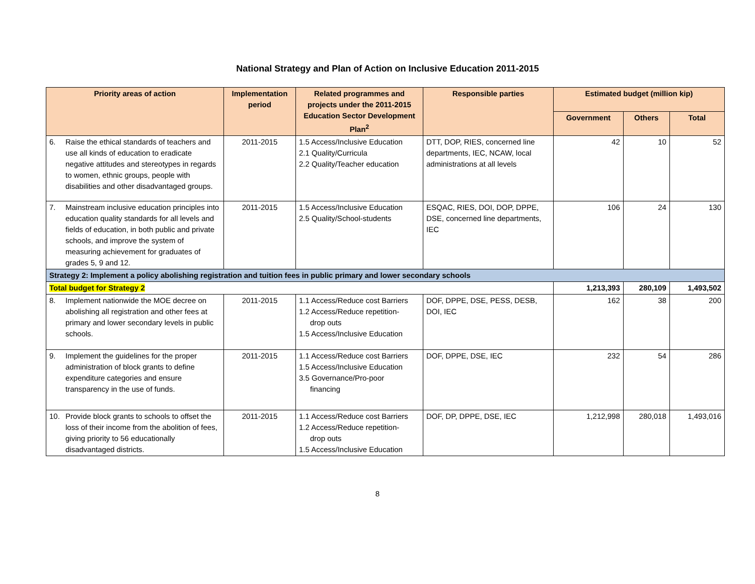National Strategy and Plan of Action on Inclusive Education 2011-2015
| Priority areas of action | Implementation period | Related programmes and projects under the 2011-2015 Education Sector Development Plan<sup>2</sup> | Responsible parties | Estimated budget (million kip) | | |
| --- | --- | --- | --- | --- | --- | --- |
| | | | | Government | Others | Total |
| 6. Raise the ethical standards of teachers and use all kinds of education to eradicate negative attitudes and stereotypes in regards to women, ethnic groups, people with disabilities and other disadvantaged groups. | 2011-2015 | 1.5 Access/Inclusive Education 2.1 Quality/Curricula 2.2 Quality/Teacher education | DTT, DOP, RIES, concerned line departments, IEC, NCAW, local administrations at all levels | 42 | 10 | 52 |
| 7. Mainstream inclusive education principles into education quality standards for all levels and fields of education, in both public and private schools, and improve the system of measuring achievement for graduates of grades 5, 9 and 12. | 2011-2015 | 1.5 Access/Inclusive Education 2.5 Quality/School-students | ESQAC, RIES, DOI, DOP, DPPE, DSE, concerned line departments, IEC | 106 | 24 | 130 |
| Strategy 2: Implement a policy abolishing registration and tuition fees in public primary and lower secondary schools | | | | | | |
| Total budget for Strategy 2 | | | | 1,213,393 | 280,109 | 1,493,502 |
| 8. Implement nationwide the MOE decree on abolishing all registration and other fees at primary and lower secondary levels in public schools. | 2011-2015 | 1.1 Access/Reduce cost Barriers 1.2 Access/Reduce repetition- drop outs 1.5 Access/Inclusive Education | DOF, DPPE, DSE, PESS, DESB, DOI, IEC | 162 | 38 | 200 |
| 9. Implement the guidelines for the proper administration of block grants to define expenditure categories and ensure transparency in the use of funds. | 2011-2015 | 1.1 Access/Reduce cost Barriers 1.5 Access/Inclusive Education 3.5 Governance/Pro-poor financing | DOF, DPPE, DSE, IEC | 232 | 54 | 286 |
| 10. Provide block grants to schools to offset the loss of their income from the abolition of fees, giving priority to 56 educationally disadvantaged districts. | 2011-2015 | 1.1 Access/Reduce cost Barriers 1.2 Access/Reduce repetition- drop outs 1.5 Access/Inclusive Education | DOF, DP, DPPE, DSE, IEC | 1,212,998 | 280,018 | 1,493,016 |
8